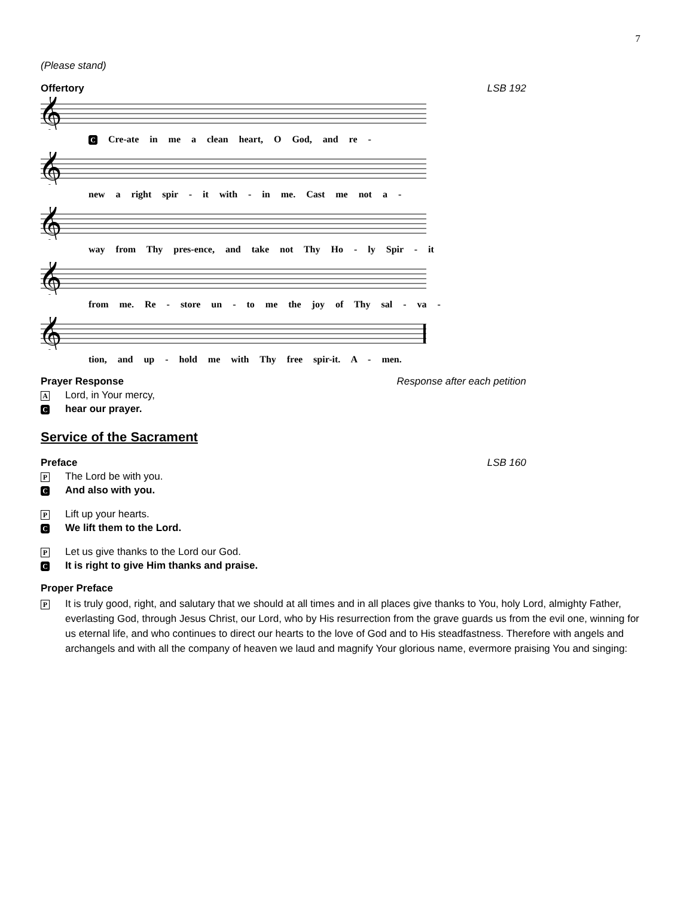7
(Please stand)
Offertory LSB 192
𝄞
C Cre-ate in me a clean heart, O God, and re -
𝄞
new a right spir - it with - in me. Cast me not a -
𝄞
way from Thy pres-ence, and take not Thy Ho - ly Spir - it
𝄞
from me. Re - store un - to me the joy of Thy sal - va -
𝄞
tion, and up - hold me with Thy free spir-it. A - men.
Prayer Response Response after each petition
A Lord, in Your mercy,
Chear our prayer.
Service of the Sacrament
Preface LSB 160
P The Lord be with you.
C And also with you.
P Lift up your hearts.
C We lift them to the Lord.
P Let us give thanks to the Lord our God.
C It is right to give Him thanks and praise.
Proper Preface
P It is truly good, right, and salutary that we should at all times and in all places give thanks to You, holy Lord, almighty Father, everlasting God, through Jesus Christ, our Lord, who by His resurrection from the grave guards us from the evil one, winning for us eternal life, and who continues to direct our hearts to the love of God and to His steadfastness. Therefore with angels and archangels and with all the company of heaven we laud and magnify Your glorious name, evermore praising You and singing: